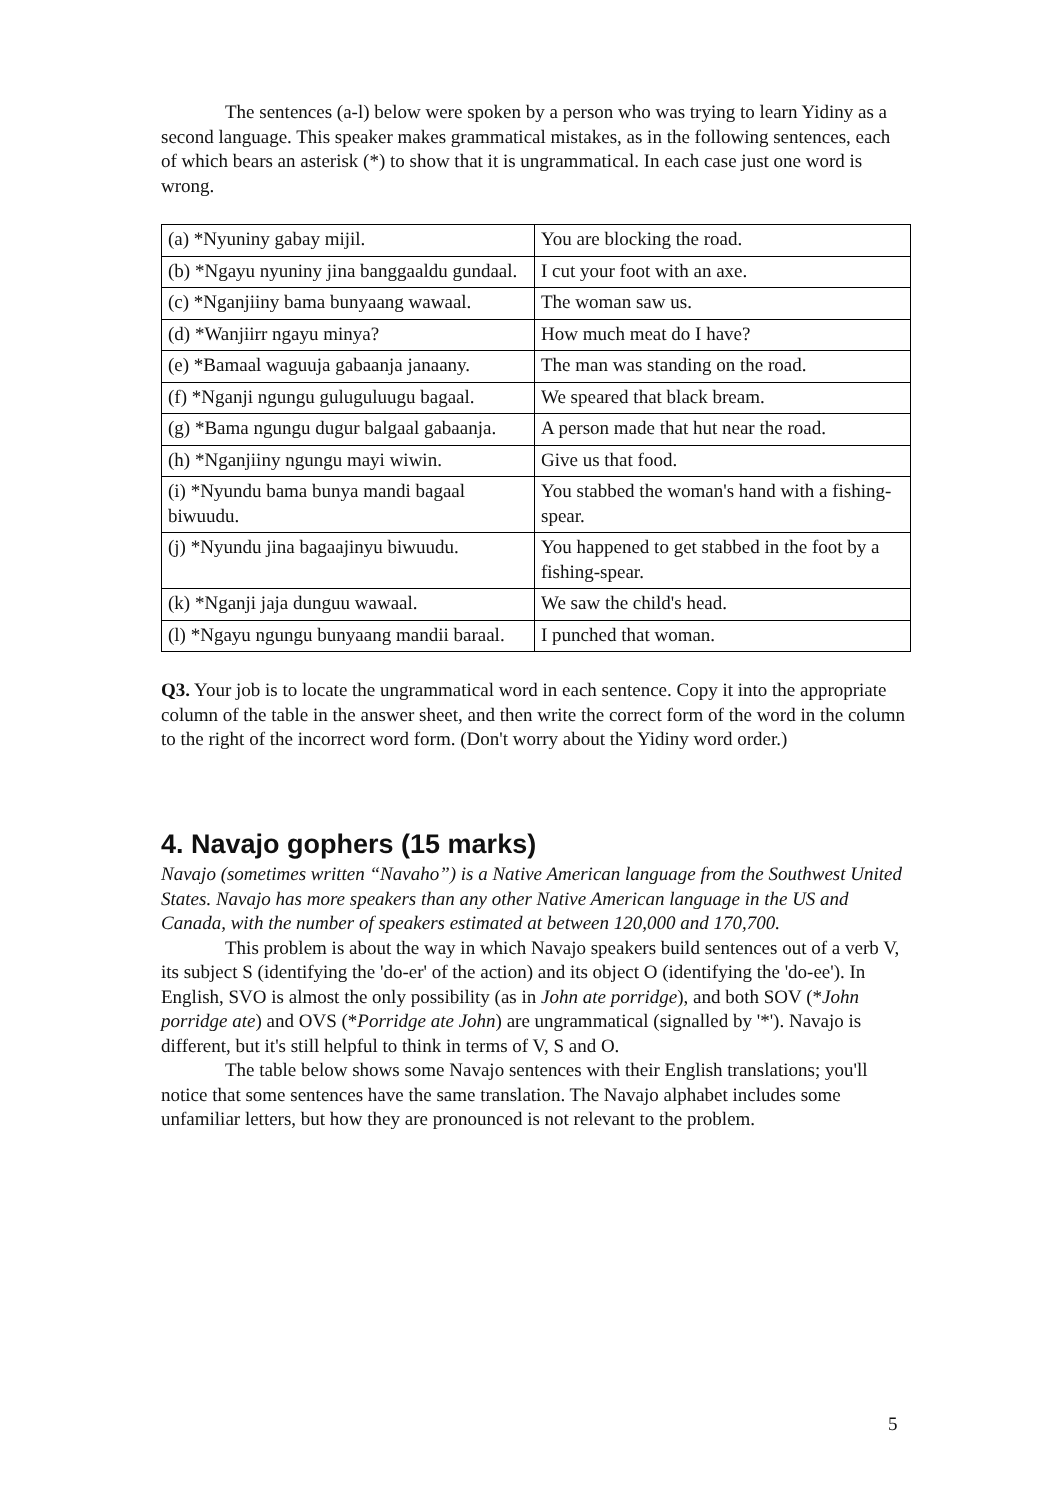The sentences (a-l) below were spoken by a person who was trying to learn Yidiny as a second language. This speaker makes grammatical mistakes, as in the following sentences, each of which bears an asterisk (*) to show that it is ungrammatical. In each case just one word is wrong.
| (a) *Nyuniny gabay mijil. | You are blocking the road. |
| (b) *Ngayu nyuniny jina banggaaldu gundaal. | I cut your foot with an axe. |
| (c) *Nganjiiny bama bunyaang wawaal. | The woman saw us. |
| (d) *Wanjiirr ngayu minya? | How much meat do I have? |
| (e) *Bamaal waguuja gabaanja janaany. | The man was standing on the road. |
| (f) *Nganji ngungu guluguluugu bagaal. | We speared that black bream. |
| (g) *Bama ngungu dugur balgaal gabaanja. | A person made that hut near the road. |
| (h) *Nganjiiny ngungu mayi wiwin. | Give us that food. |
| (i) *Nyundu bama bunya mandi bagaal biwuudu. | You stabbed the woman's hand with a fishing-spear. |
| (j) *Nyundu jina bagaajinyu biwuudu. | You happened to get stabbed in the foot by a fishing-spear. |
| (k) *Nganji jaja dunguu wawaal. | We saw the child's head. |
| (l) *Ngayu ngungu bunyaang mandii baraal. | I punched that woman. |
Q3. Your job is to locate the ungrammatical word in each sentence. Copy it into the appropriate column of the table in the answer sheet, and then write the correct form of the word in the column to the right of the incorrect word form. (Don't worry about the Yidiny word order.)
4. Navajo gophers (15 marks)
Navajo (sometimes written “Navaho”) is a Native American language from the Southwest United States. Navajo has more speakers than any other Native American language in the US and Canada, with the number of speakers estimated at between 120,000 and 170,700.
This problem is about the way in which Navajo speakers build sentences out of a verb V, its subject S (identifying the 'do-er' of the action) and its object O (identifying the 'do-ee'). In English, SVO is almost the only possibility (as in John ate porridge), and both SOV (*John porridge ate) and OVS (*Porridge ate John) are ungrammatical (signalled by '*'). Navajo is different, but it's still helpful to think in terms of V, S and O.
The table below shows some Navajo sentences with their English translations; you'll notice that some sentences have the same translation. The Navajo alphabet includes some unfamiliar letters, but how they are pronounced is not relevant to the problem.
5